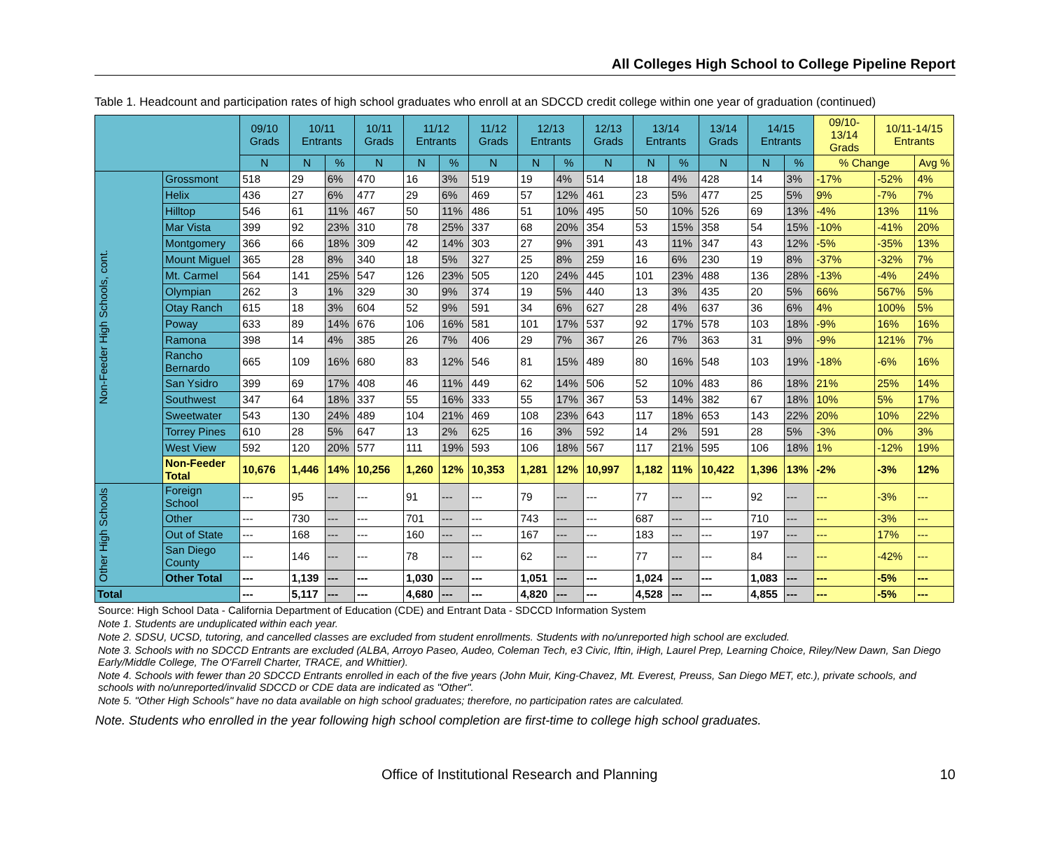All Colleges High School to College Pipeline Report
Table 1. Headcount and participation rates of high school graduates who enroll at an SDCCD credit college within one year of graduation (continued)
| | | 09/10 Grads | 10/11 Entrants | | 10/11 Grads | 11/12 Entrants | | 11/12 Grads | 12/13 Entrants | | 12/13 Grads | 13/14 Entrants | | 13/14 Grads | 14/15 Entrants | | 09/10-13/14 Grads | 10/11-14/15 Entrants | |
| --- | --- | --- | --- | --- | --- | --- | --- | --- | --- | --- | --- | --- | --- | --- | --- | --- | --- | --- | --- |
| | | N | N | % | N | N | % | N | N | % | N | N | % | N | N | % | % Change | | Avg % |
| Non-Feeder High Schools, cont. | Grossmont | 518 | 29 | 6% | 470 | 16 | 3% | 519 | 19 | 4% | 514 | 18 | 4% | 428 | 14 | 3% | -17% | -52% | 4% |
| | Helix | 436 | 27 | 6% | 477 | 29 | 6% | 469 | 57 | 12% | 461 | 23 | 5% | 477 | 25 | 5% | 9% | -7% | 7% |
| | Hilltop | 546 | 61 | 11% | 467 | 50 | 11% | 486 | 51 | 10% | 495 | 50 | 10% | 526 | 69 | 13% | -4% | 13% | 11% |
| | Mar Vista | 399 | 92 | 23% | 310 | 78 | 25% | 337 | 68 | 20% | 354 | 53 | 15% | 358 | 54 | 15% | -10% | -41% | 20% |
| | Montgomery | 366 | 66 | 18% | 309 | 42 | 14% | 303 | 27 | 9% | 391 | 43 | 11% | 347 | 43 | 12% | -5% | -35% | 13% |
| | Mount Miguel | 365 | 28 | 8% | 340 | 18 | 5% | 327 | 25 | 8% | 259 | 16 | 6% | 230 | 19 | 8% | -37% | -32% | 7% |
| | Mt. Carmel | 564 | 141 | 25% | 547 | 126 | 23% | 505 | 120 | 24% | 445 | 101 | 23% | 488 | 136 | 28% | -13% | -4% | 24% |
| | Olympian | 262 | 3 | 1% | 329 | 30 | 9% | 374 | 19 | 5% | 440 | 13 | 3% | 435 | 20 | 5% | 66% | 567% | 5% |
| | Otay Ranch | 615 | 18 | 3% | 604 | 52 | 9% | 591 | 34 | 6% | 627 | 28 | 4% | 637 | 36 | 6% | 4% | 100% | 5% |
| | Poway | 633 | 89 | 14% | 676 | 106 | 16% | 581 | 101 | 17% | 537 | 92 | 17% | 578 | 103 | 18% | -9% | 16% | 16% |
| | Ramona | 398 | 14 | 4% | 385 | 26 | 7% | 406 | 29 | 7% | 367 | 26 | 7% | 363 | 31 | 9% | -9% | 121% | 7% |
| | Rancho Bernardo | 665 | 109 | 16% | 680 | 83 | 12% | 546 | 81 | 15% | 489 | 80 | 16% | 548 | 103 | 19% | -18% | -6% | 16% |
| | San Ysidro | 399 | 69 | 17% | 408 | 46 | 11% | 449 | 62 | 14% | 506 | 52 | 10% | 483 | 86 | 18% | 21% | 25% | 14% |
| | Southwest | 347 | 64 | 18% | 337 | 55 | 16% | 333 | 55 | 17% | 367 | 53 | 14% | 382 | 67 | 18% | 10% | 5% | 17% |
| | Sweetwater | 543 | 130 | 24% | 489 | 104 | 21% | 469 | 108 | 23% | 643 | 117 | 18% | 653 | 143 | 22% | 20% | 10% | 22% |
| | Torrey Pines | 610 | 28 | 5% | 647 | 13 | 2% | 625 | 16 | 3% | 592 | 14 | 2% | 591 | 28 | 5% | -3% | 0% | 3% |
| | West View | 592 | 120 | 20% | 577 | 111 | 19% | 593 | 106 | 18% | 567 | 117 | 21% | 595 | 106 | 18% | 1% | -12% | 19% |
| | Non-Feeder Total | 10,676 | 1,446 | 14% | 10,256 | 1,260 | 12% | 10,353 | 1,281 | 12% | 10,997 | 1,182 | 11% | 10,422 | 1,396 | 13% | -2% | -3% | 12% |
| Other High Schools | Foreign School | --- | 95 | --- | --- | 91 | --- | --- | 79 | --- | --- | 77 | --- | --- | 92 | --- | --- | -3% | --- |
| | Other | --- | 730 | --- | --- | 701 | --- | --- | 743 | --- | --- | 687 | --- | --- | 710 | --- | --- | -3% | --- |
| | Out of State | --- | 168 | --- | --- | 160 | --- | --- | 167 | --- | --- | 183 | --- | --- | 197 | --- | --- | 17% | --- |
| | San Diego County | --- | 146 | --- | --- | 78 | --- | --- | 62 | --- | --- | 77 | --- | --- | 84 | --- | --- | -42% | --- |
| | Other Total | --- | 1,139 | --- | --- | 1,030 | --- | --- | 1,051 | --- | --- | 1,024 | --- | --- | 1,083 | --- | --- | -5% | --- |
| Total | | --- | 5,117 | --- | --- | 4,680 | --- | --- | 4,820 | --- | --- | 4,528 | --- | --- | 4,855 | --- | --- | -5% | --- |
Source: High School Data - California Department of Education (CDE) and Entrant Data - SDCCD Information System
Note 1. Students are unduplicated within each year.
Note 2. SDSU, UCSD, tutoring, and cancelled classes are excluded from student enrollments. Students with no/unreported high school are excluded.
Note 3. Schools with no SDCCD Entrants are excluded (ALBA, Arroyo Paseo, Audeo, Coleman Tech, e3 Civic, Iftin, iHigh, Laurel Prep, Learning Choice, Riley/New Dawn, San Diego Early/Middle College, The O'Farrell Charter, TRACE, and Whittier).
Note 4. Schools with fewer than 20 SDCCD Entrants enrolled in each of the five years (John Muir, King-Chavez, Mt. Everest, Preuss, San Diego MET, etc.), private schools, and schools with no/unreported/invalid SDCCD or CDE data are indicated as "Other".
Note 5. "Other High Schools" have no data available on high school graduates; therefore, no participation rates are calculated.
Note. Students who enrolled in the year following high school completion are first-time to college high school graduates.
Office of Institutional Research and Planning 10